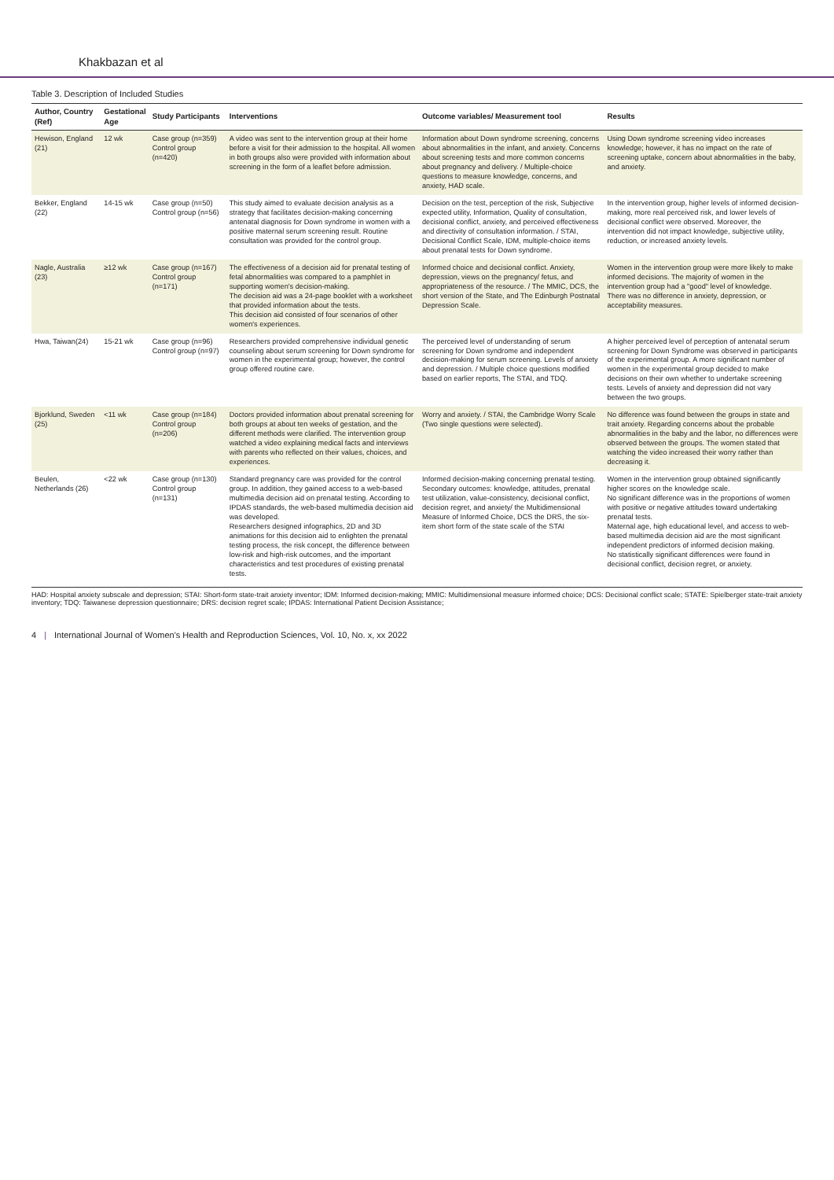Khakbazan et al
Table 3. Description of Included Studies
| Author, Country (Ref) | Gestational Age | Study Participants | Interventions | Outcome variables/ Measurement tool | Results |
| --- | --- | --- | --- | --- | --- |
| Hewison, England (21) | 12 wk | Case group (n=359) Control group (n=420) | A video was sent to the intervention group at their home before a visit for their admission to the hospital. All women in both groups also were provided with information about screening in the form of a leaflet before admission. | Information about Down syndrome screening, concerns about abnormalities in the infant, and anxiety. Concerns about screening tests and more common concerns about pregnancy and delivery. / Multiple-choice questions to measure knowledge, concerns, and anxiety, HAD scale. | Using Down syndrome screening video increases knowledge; however, it has no impact on the rate of screening uptake, concern about abnormalities in the baby, and anxiety. |
| Bekker, England (22) | 14-15 wk | Case group (n=50) Control group (n=56) | This study aimed to evaluate decision analysis as a strategy that facilitates decision-making concerning antenatal diagnosis for Down syndrome in women with a positive maternal serum screening result. Routine consultation was provided for the control group. | Decision on the test, perception of the risk, Subjective expected utility, Information, Quality of consultation, decisional conflict, anxiety, and perceived effectiveness and directivity of consultation information. / STAI, Decisional Conflict Scale, IDM, multiple-choice items about prenatal tests for Down syndrome. | In the intervention group, higher levels of informed decision-making, more real perceived risk, and lower levels of decisional conflict were observed. Moreover, the intervention did not impact knowledge, subjective utility, reduction, or increased anxiety levels. |
| Nagle, Australia (23) | ≥12 wk | Case group (n=167) Control group (n=171) | The effectiveness of a decision aid for prenatal testing of fetal abnormalities was compared to a pamphlet in supporting women's decision-making. The decision aid was a 24-page booklet with a worksheet that provided information about the tests. This decision aid consisted of four scenarios of other women's experiences. | Informed choice and decisional conflict. Anxiety, depression, views on the pregnancy/ fetus, and appropriateness of the resource. / The MMIC, DCS, the short version of the State, and The Edinburgh Postnatal Depression Scale. | Women in the intervention group were more likely to make informed decisions. The majority of women in the intervention group had a "good" level of knowledge. There was no difference in anxiety, depression, or acceptability measures. |
| Hwa, Taiwan(24) | 15-21 wk | Case group (n=96) Control group (n=97) | Researchers provided comprehensive individual genetic counseling about serum screening for Down syndrome for women in the experimental group; however, the control group offered routine care. | The perceived level of understanding of serum screening for Down syndrome and independent decision-making for serum screening. Levels of anxiety and depression. / Multiple choice questions modified based on earlier reports, The STAI, and TDQ. | A higher perceived level of perception of antenatal serum screening for Down Syndrome was observed in participants of the experimental group. A more significant number of women in the experimental group decided to make decisions on their own whether to undertake screening tests. Levels of anxiety and depression did not vary between the two groups. |
| Bjorklund, Sweden (25) | <11 wk | Case group (n=184) Control group (n=206) | Doctors provided information about prenatal screening for both groups at about ten weeks of gestation, and the different methods were clarified. The intervention group watched a video explaining medical facts and interviews with parents who reflected on their values, choices, and experiences. | Worry and anxiety. / STAI, the Cambridge Worry Scale (Two single questions were selected). | No difference was found between the groups in state and trait anxiety. Regarding concerns about the probable abnormalities in the baby and the labor, no differences were observed between the groups. The women stated that watching the video increased their worry rather than decreasing it. |
| Beulen, Netherlands (26) | <22 wk | Case group (n=130) Control group (n=131) | Standard pregnancy care was provided for the control group. In addition, they gained access to a web-based multimedia decision aid on prenatal testing. According to IPDAS standards, the web-based multimedia decision aid was developed. Researchers designed infographics, 2D and 3D animations for this decision aid to enlighten the prenatal testing process, the risk concept, the difference between low-risk and high-risk outcomes, and the important characteristics and test procedures of existing prenatal tests. | Informed decision-making concerning prenatal testing. Secondary outcomes: knowledge, attitudes, prenatal test utilization, value-consistency, decisional conflict, decision regret, and anxiety/ the Multidimensional Measure of Informed Choice, DCS the DRS, the six-item short form of the state scale of the STAI | Women in the intervention group obtained significantly higher scores on the knowledge scale. No significant difference was in the proportions of women with positive or negative attitudes toward undertaking prenatal tests. Maternal age, high educational level, and access to web-based multimedia decision aid are the most significant independent predictors of informed decision making. No statistically significant differences were found in decisional conflict, decision regret, or anxiety. |
HAD: Hospital anxiety subscale and depression; STAI: Short-form state-trait anxiety inventor; IDM: Informed decision-making; MMIC: Multidimensional measure informed choice; DCS: Decisional conflict scale; STATE: Spielberger state-trait anxiety inventory; TDQ: Taiwanese depression questionnaire; DRS: decision regret scale; IPDAS: International Patient Decision Assistance;
4 | International Journal of Women's Health and Reproduction Sciences, Vol. 10, No. x, xx 2022